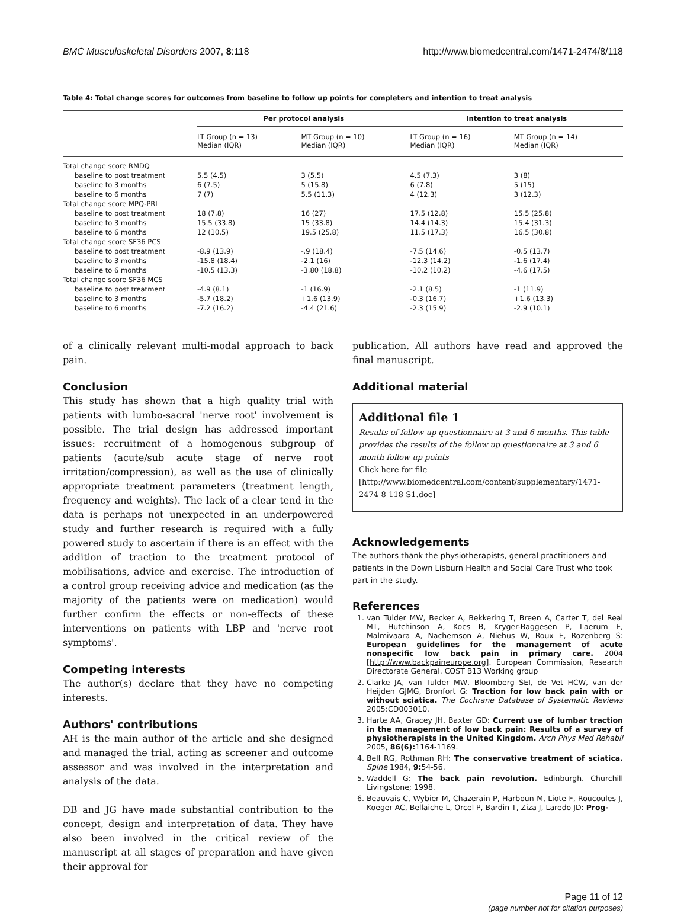BMC Musculoskeletal Disorders 2007, 8:118 http://www.biomedcentral.com/1471-2474/8/118
Table 4: Total change scores for outcomes from baseline to follow up points for completers and intention to treat analysis
| | Per protocol analysis | | Intention to treat analysis | |
| --- | --- | --- | --- | --- |
| | LT Group (n = 13) Median (IQR) | MT Group (n = 10) Median (IQR) | LT Group (n = 16) Median (IQR) | MT Group (n = 14) Median (IQR) |
| Total change score RMDQ | | | | |
| baseline to post treatment | 5.5 (4.5) | 3 (5.5) | 4.5 (7.3) | 3 (8) |
| baseline to 3 months | 6 (7.5) | 5 (15.8) | 6 (7.8) | 5 (15) |
| baseline to 6 months | 7 (7) | 5.5 (11.3) | 4 (12.3) | 3 (12.3) |
| Total change score MPQ-PRI | | | | |
| baseline to post treatment | 18 (7.8) | 16 (27) | 17.5 (12.8) | 15.5 (25.8) |
| baseline to 3 months | 15.5 (33.8) | 15 (33.8) | 14.4 (14.3) | 15.4 (31.3) |
| baseline to 6 months | 12 (10.5) | 19.5 (25.8) | 11.5 (17.3) | 16.5 (30.8) |
| Total change score SF36 PCS | | | | |
| baseline to post treatment | -8.9 (13.9) | -.9 (18.4) | -7.5 (14.6) | -0.5 (13.7) |
| baseline to 3 months | -15.8 (18.4) | -2.1 (16) | -12.3 (14.2) | -1.6 (17.4) |
| baseline to 6 months | -10.5 (13.3) | -3.80 (18.8) | -10.2 (10.2) | -4.6 (17.5) |
| Total change score SF36 MCS | | | | |
| baseline to post treatment | -4.9 (8.1) | -1 (16.9) | -2.1 (8.5) | -1 (11.9) |
| baseline to 3 months | -5.7 (18.2) | +1.6 (13.9) | -0.3 (16.7) | +1.6 (13.3) |
| baseline to 6 months | -7.2 (16.2) | -4.4 (21.6) | -2.3 (15.9) | -2.9 (10.1) |
of a clinically relevant multi-modal approach to back pain.
Conclusion
This study has shown that a high quality trial with patients with lumbo-sacral 'nerve root' involvement is possible. The trial design has addressed important issues: recruitment of a homogenous subgroup of patients (acute/sub acute stage of nerve root irritation/compression), as well as the use of clinically appropriate treatment parameters (treatment length, frequency and weights). The lack of a clear tend in the data is perhaps not unexpected in an underpowered study and further research is required with a fully powered study to ascertain if there is an effect with the addition of traction to the treatment protocol of mobilisations, advice and exercise. The introduction of a control group receiving advice and medication (as the majority of the patients were on medication) would further confirm the effects or non-effects of these interventions on patients with LBP and 'nerve root symptoms'.
Competing interests
The author(s) declare that they have no competing interests.
Authors' contributions
AH is the main author of the article and she designed and managed the trial, acting as screener and outcome assessor and was involved in the interpretation and analysis of the data.
DB and JG have made substantial contribution to the concept, design and interpretation of data. They have also been involved in the critical review of the manuscript at all stages of preparation and have given their approval for
publication. All authors have read and approved the final manuscript.
Additional material
Additional file 1
Results of follow up questionnaire at 3 and 6 months. This table provides the results of the follow up questionnaire at 3 and 6 month follow up points
Click here for file
[http://www.biomedcentral.com/content/supplementary/1471-2474-8-118-S1.doc]
Acknowledgements
The authors thank the physiotherapists, general practitioners and patients in the Down Lisburn Health and Social Care Trust who took part in the study.
References
1. van Tulder MW, Becker A, Bekkering T, Breen A, Carter T, del Real MT, Hutchinson A, Koes B, Kryger-Baggesen P, Laerum E, Malmivaara A, Nachemson A, Niehus W, Roux E, Rozenberg S: European guidelines for the management of acute nonspecific low back pain in primary care. 2004 [http://www.backpaineurope.org]. European Commission, Research Directorate General. COST B13 Working group
2. Clarke JA, van Tulder MW, Bloomberg SEI, de Vet HCW, van der Heijden GJMG, Bronfort G: Traction for low back pain with or without sciatica. The Cochrane Database of Systematic Reviews 2005:CD003010.
3. Harte AA, Gracey JH, Baxter GD: Current use of lumbar traction in the management of low back pain: Results of a survey of physiotherapists in the United Kingdom. Arch Phys Med Rehabil 2005, 86(6): 1164-1169.
4. Bell RG, Rothman RH: The conservative treatment of sciatica. Spine 1984, 9: 54-56.
5. Waddell G: The back pain revolution. Edinburgh. Churchill Livingstone; 1998.
6. Beauvais C, Wybier M, Chazerain P, Harboun M, Liote F, Roucoules J, Koeger AC, Bellaiche L, Orcel P, Bardin T, Ziza J, Laredo JD: Prog-
Page 11 of 12
(page number not for citation purposes)